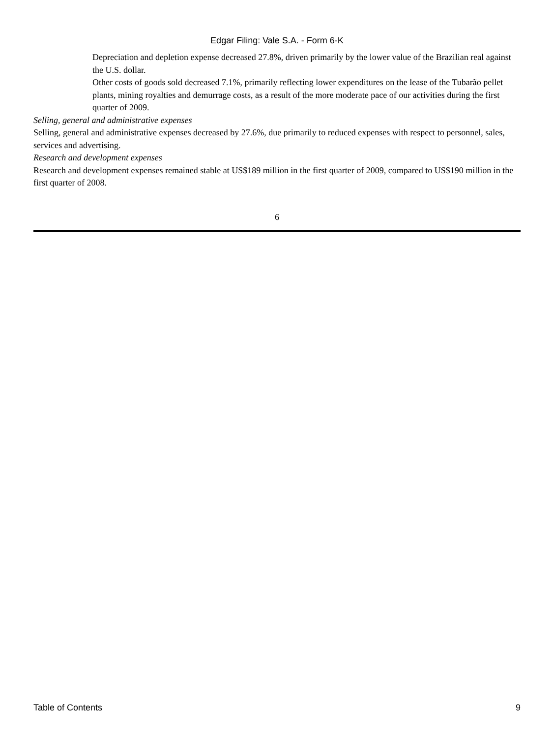Edgar Filing: Vale S.A. - Form 6-K
Depreciation and depletion expense decreased 27.8%, driven primarily by the lower value of the Brazilian real against the U.S. dollar.
Other costs of goods sold decreased 7.1%, primarily reflecting lower expenditures on the lease of the Tubarão pellet plants, mining royalties and demurrage costs, as a result of the more moderate pace of our activities during the first quarter of 2009.
Selling, general and administrative expenses
Selling, general and administrative expenses decreased by 27.6%, due primarily to reduced expenses with respect to personnel, sales, services and advertising.
Research and development expenses
Research and development expenses remained stable at US$189 million in the first quarter of 2009, compared to US$190 million in the first quarter of 2008.
6
Table of Contents 9